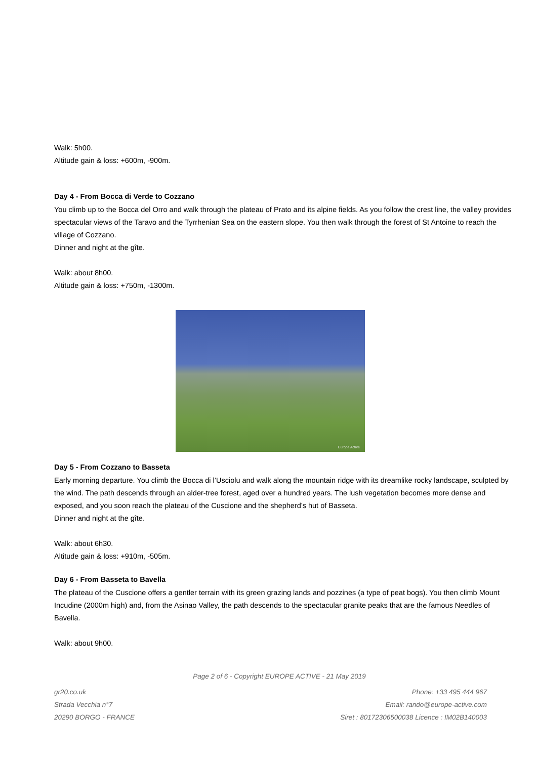Walk: 5h00.
Altitude gain & loss: +600m, -900m.
Day 4 - From Bocca di Verde to Cozzano
You climb up to the Bocca del Orro and walk through the plateau of Prato and its alpine fields. As you follow the crest line, the valley provides spectacular views of the Taravo and the Tyrrhenian Sea on the eastern slope. You then walk through the forest of St Antoine to reach the village of Cozzano.
Dinner and night at the gîte.
Walk: about 8h00.
Altitude gain & loss: +750m, -1300m.
Europe Active
Day 5 - From Cozzano to Basseta
Early morning departure. You climb the Bocca di l’Usciolu and walk along the mountain ridge with its dreamlike rocky landscape, sculpted by the wind. The path descends through an alder-tree forest, aged over a hundred years. The lush vegetation becomes more dense and exposed, and you soon reach the plateau of the Cuscione and the shepherd’s hut of Basseta.
Dinner and night at the gîte.
Walk: about 6h30.
Altitude gain & loss: +910m, -505m.
Day 6 - From Basseta to Bavella
The plateau of the Cuscione offers a gentler terrain with its green grazing lands and pozzines (a type of peat bogs). You then climb Mount Incudine (2000m high) and, from the Asinao Valley, the path descends to the spectacular granite peaks that are the famous Needles of Bavella.
Walk: about 9h00.
Page 2 of 6 - Copyright EUROPE ACTIVE - 21 May 2019
gr20.co.uk
Strada Vecchia n°7
20290 BORGO - FRANCE
Phone: +33 495 444 967
Email: rando@europe-active.com
Siret : 80172306500038 Licence : IM02B140003